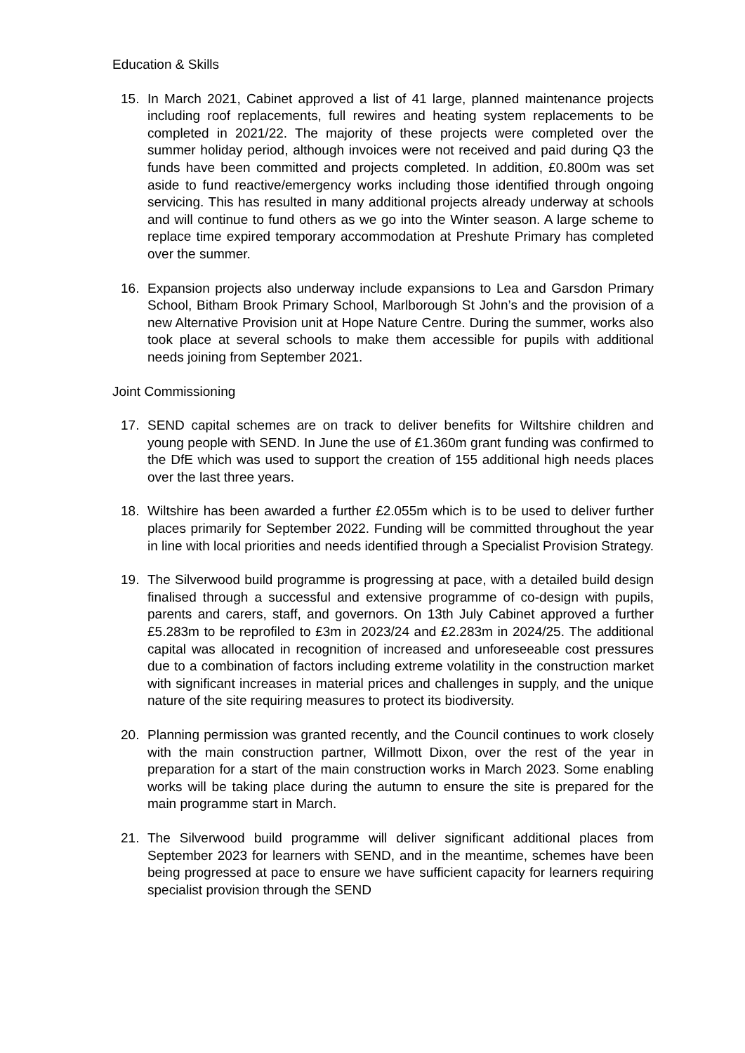Education & Skills
15. In March 2021, Cabinet approved a list of 41 large, planned maintenance projects including roof replacements, full rewires and heating system replacements to be completed in 2021/22. The majority of these projects were completed over the summer holiday period, although invoices were not received and paid during Q3 the funds have been committed and projects completed. In addition, £0.800m was set aside to fund reactive/emergency works including those identified through ongoing servicing. This has resulted in many additional projects already underway at schools and will continue to fund others as we go into the Winter season. A large scheme to replace time expired temporary accommodation at Preshute Primary has completed over the summer.
16. Expansion projects also underway include expansions to Lea and Garsdon Primary School, Bitham Brook Primary School, Marlborough St John’s and the provision of a new Alternative Provision unit at Hope Nature Centre. During the summer, works also took place at several schools to make them accessible for pupils with additional needs joining from September 2021.
Joint Commissioning
17. SEND capital schemes are on track to deliver benefits for Wiltshire children and young people with SEND. In June the use of £1.360m grant funding was confirmed to the DfE which was used to support the creation of 155 additional high needs places over the last three years.
18. Wiltshire has been awarded a further £2.055m which is to be used to deliver further places primarily for September 2022. Funding will be committed throughout the year in line with local priorities and needs identified through a Specialist Provision Strategy.
19. The Silverwood build programme is progressing at pace, with a detailed build design finalised through a successful and extensive programme of co-design with pupils, parents and carers, staff, and governors. On 13th July Cabinet approved a further £5.283m to be reprofiled to £3m in 2023/24 and £2.283m in 2024/25. The additional capital was allocated in recognition of increased and unforeseeable cost pressures due to a combination of factors including extreme volatility in the construction market with significant increases in material prices and challenges in supply, and the unique nature of the site requiring measures to protect its biodiversity.
20. Planning permission was granted recently, and the Council continues to work closely with the main construction partner, Willmott Dixon, over the rest of the year in preparation for a start of the main construction works in March 2023. Some enabling works will be taking place during the autumn to ensure the site is prepared for the main programme start in March.
21. The Silverwood build programme will deliver significant additional places from September 2023 for learners with SEND, and in the meantime, schemes have been being progressed at pace to ensure we have sufficient capacity for learners requiring specialist provision through the SEND